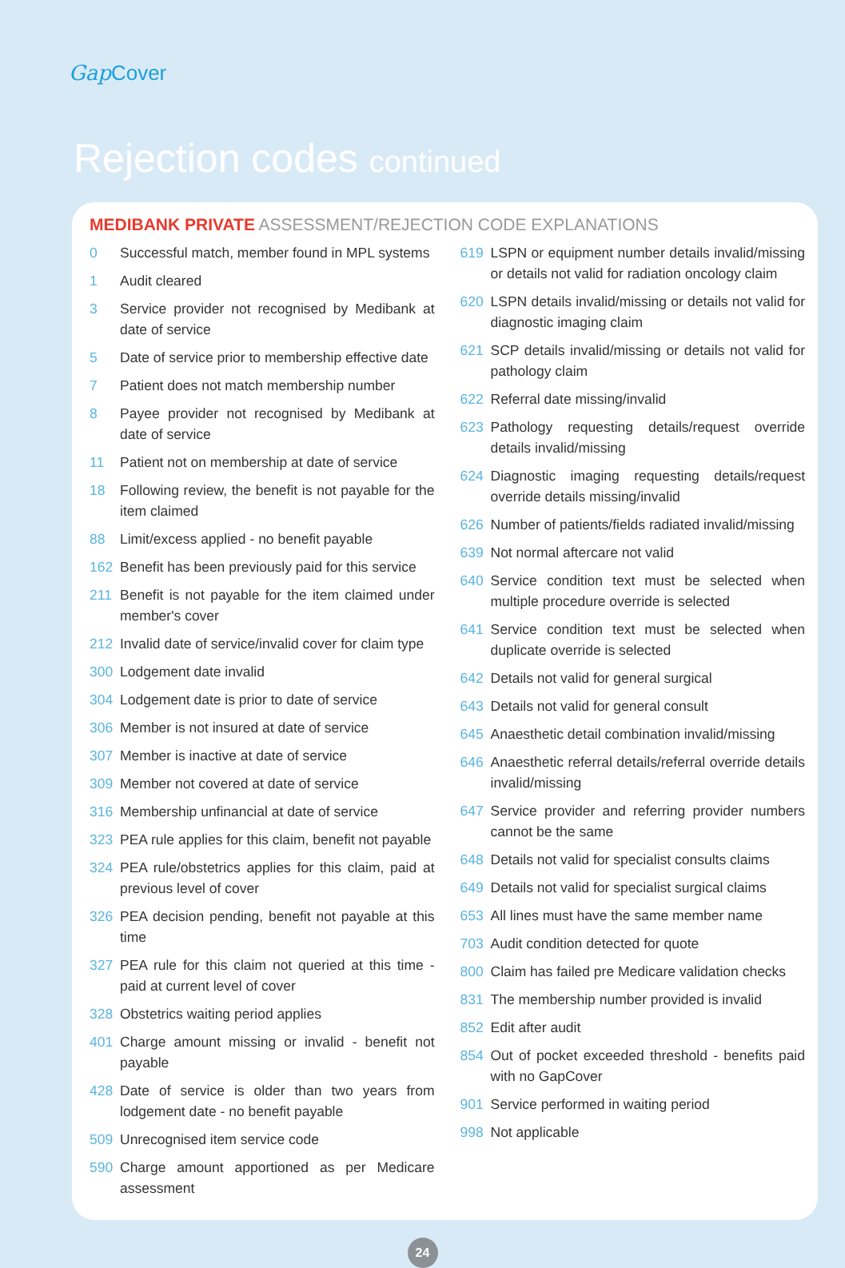Gap Cover
Rejection codes continued
MEDIBANK PRIVATE ASSESSMENT/REJECTION CODE EXPLANATIONS
0 Successful match, member found in MPL systems
1 Audit cleared
3 Service provider not recognised by Medibank at date of service
5 Date of service prior to membership effective date
7 Patient does not match membership number
8 Payee provider not recognised by Medibank at date of service
11 Patient not on membership at date of service
18 Following review, the benefit is not payable for the item claimed
88 Limit/excess applied - no benefit payable
162 Benefit has been previously paid for this service
211 Benefit is not payable for the item claimed under member's cover
212 Invalid date of service/invalid cover for claim type
300 Lodgement date invalid
304 Lodgement date is prior to date of service
306 Member is not insured at date of service
307 Member is inactive at date of service
309 Member not covered at date of service
316 Membership unfinancial at date of service
323 PEA rule applies for this claim, benefit not payable
324 PEA rule/obstetrics applies for this claim, paid at previous level of cover
326 PEA decision pending, benefit not payable at this time
327 PEA rule for this claim not queried at this time - paid at current level of cover
328 Obstetrics waiting period applies
401 Charge amount missing or invalid - benefit not payable
428 Date of service is older than two years from lodgement date - no benefit payable
509 Unrecognised item service code
590 Charge amount apportioned as per Medicare assessment
619 LSPN or equipment number details invalid/missing or details not valid for radiation oncology claim
620 LSPN details invalid/missing or details not valid for diagnostic imaging claim
621 SCP details invalid/missing or details not valid for pathology claim
622 Referral date missing/invalid
623 Pathology requesting details/request override details invalid/missing
624 Diagnostic imaging requesting details/request override details missing/invalid
626 Number of patients/fields radiated invalid/missing
639 Not normal aftercare not valid
640 Service condition text must be selected when multiple procedure override is selected
641 Service condition text must be selected when duplicate override is selected
642 Details not valid for general surgical
643 Details not valid for general consult
645 Anaesthetic detail combination invalid/missing
646 Anaesthetic referral details/referral override details invalid/missing
647 Service provider and referring provider numbers cannot be the same
648 Details not valid for specialist consults claims
649 Details not valid for specialist surgical claims
653 All lines must have the same member name
703 Audit condition detected for quote
800 Claim has failed pre Medicare validation checks
831 The membership number provided is invalid
852 Edit after audit
854 Out of pocket exceeded threshold - benefits paid with no GapCover
901 Service performed in waiting period
998 Not applicable
24